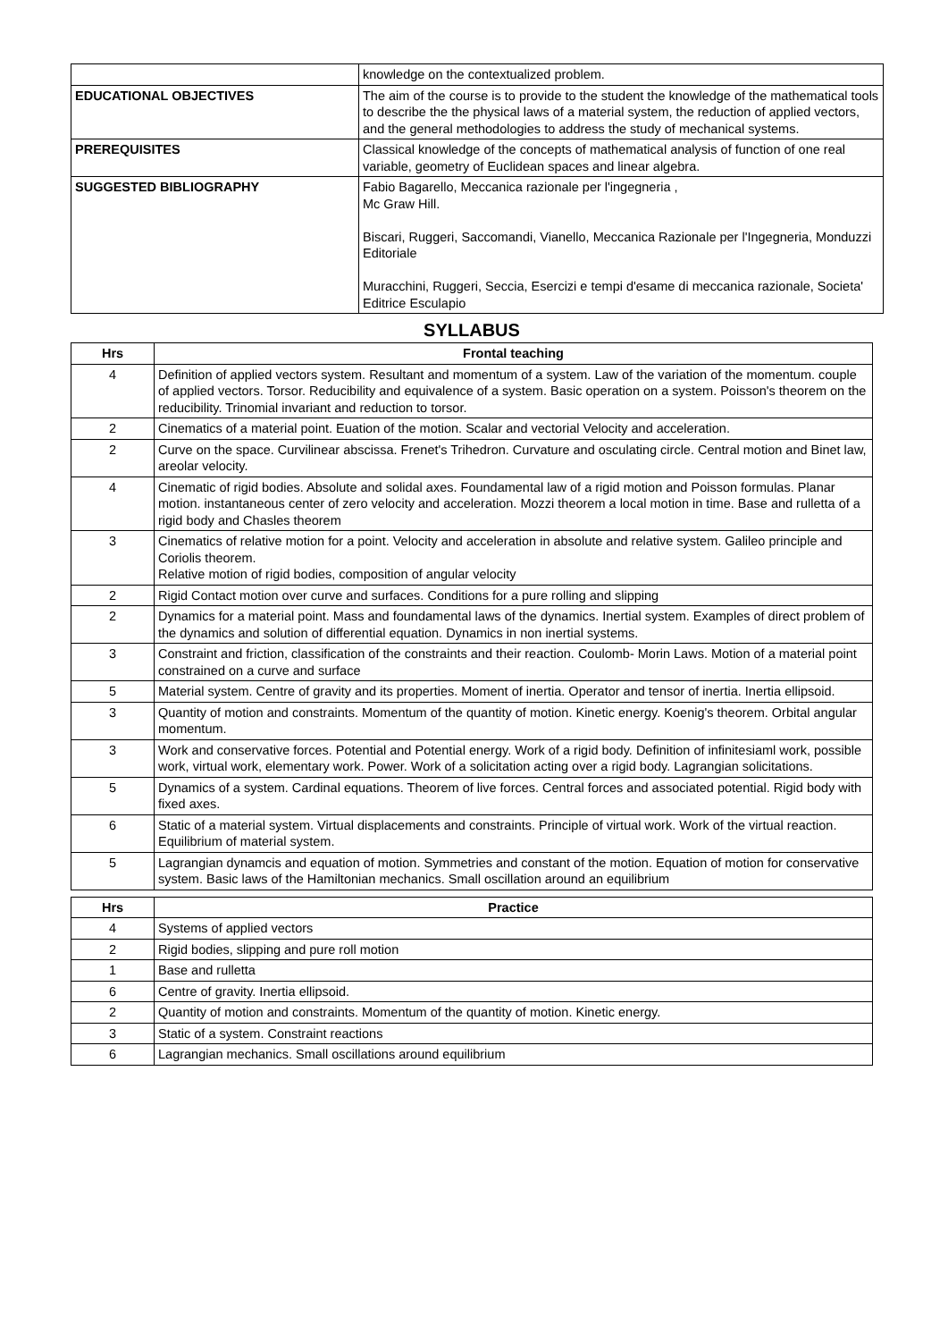| | knowledge on the contextualized problem. |
| EDUCATIONAL OBJECTIVES | The aim of the course is to provide to the student the knowledge of the mathematical tools to describe the the physical laws of a material system, the reduction of applied vectors, and the general methodologies to address the study of mechanical systems. |
| PREREQUISITES | Classical knowledge of the concepts of mathematical analysis of function of one real variable, geometry of Euclidean spaces and linear algebra. |
| SUGGESTED BIBLIOGRAPHY | Fabio Bagarello, Meccanica razionale per l'ingegneria , Mc Graw Hill. Biscari, Ruggeri, Saccomandi, Vianello, Meccanica Razionale per l'Ingegneria, Monduzzi Editoriale Muracchini, Ruggeri, Seccia, Esercizi e tempi d'esame di meccanica razionale, Societa' Editrice Esculapio |
SYLLABUS
| Hrs | Frontal teaching |
| --- | --- |
| 4 | Definition of applied vectors system. Resultant and momentum of a system. Law of the variation of the momentum. couple of applied vectors. Torsor. Reducibility and equivalence of a system. Basic operation on a system. Poisson's theorem on the reducibility. Trinomial invariant and reduction to torsor. |
| 2 | Cinematics of a material point. Euation of the motion. Scalar and vectorial Velocity and acceleration. |
| 2 | Curve on the space. Curvilinear abscissa. Frenet's Trihedron. Curvature and osculating circle. Central motion and Binet law, areolar velocity. |
| 4 | Cinematic of rigid bodies. Absolute and solidal axes. Foundamental law of a rigid motion and Poisson formulas. Planar motion. instantaneous center of zero velocity and acceleration. Mozzi theorem a local motion in time. Base and rulletta of a rigid body and Chasles theorem |
| 3 | Cinematics of relative motion for a point. Velocity and acceleration in absolute and relative system. Galileo principle and Coriolis theorem. Relative motion of rigid bodies, composition of angular velocity |
| 2 | Rigid Contact motion over curve and surfaces. Conditions for a pure rolling and slipping |
| 2 | Dynamics for a material point. Mass and foundamental laws of the dynamics. Inertial system. Examples of direct problem of the dynamics and solution of differential equation. Dynamics in non inertial systems. |
| 3 | Constraint and friction, classification of the constraints and their reaction. Coulomb- Morin Laws. Motion of a material point constrained on a curve and surface |
| 5 | Material system. Centre of gravity and its properties. Moment of inertia. Operator and tensor of inertia. Inertia ellipsoid. |
| 3 | Quantity of motion and constraints. Momentum of the quantity of motion. Kinetic energy. Koenig's theorem. Orbital angular momentum. |
| 3 | Work and conservative forces. Potential and Potential energy. Work of a rigid body. Definition of infinitesiaml work, possible work, virtual work, elementary work. Power. Work of a solicitation acting over a rigid body. Lagrangian solicitations. |
| 5 | Dynamics of a system. Cardinal equations. Theorem of live forces. Central forces and associated potential. Rigid body with fixed axes. |
| 6 | Static of a material system. Virtual displacements and constraints. Principle of virtual work. Work of the virtual reaction. Equilibrium of material system. |
| 5 | Lagrangian dynamcis and equation of motion. Symmetries and constant of the motion. Equation of motion for conservative system. Basic laws of the Hamiltonian mechanics. Small oscillation around an equilibrium |
| Hrs | Practice |
| --- | --- |
| 4 | Systems of applied vectors |
| 2 | Rigid bodies, slipping and pure roll motion |
| 1 | Base and rulletta |
| 6 | Centre of gravity. Inertia ellipsoid. |
| 2 | Quantity of motion and constraints. Momentum of the quantity of motion. Kinetic energy. |
| 3 | Static of a system. Constraint reactions |
| 6 | Lagrangian mechanics. Small oscillations around equilibrium |